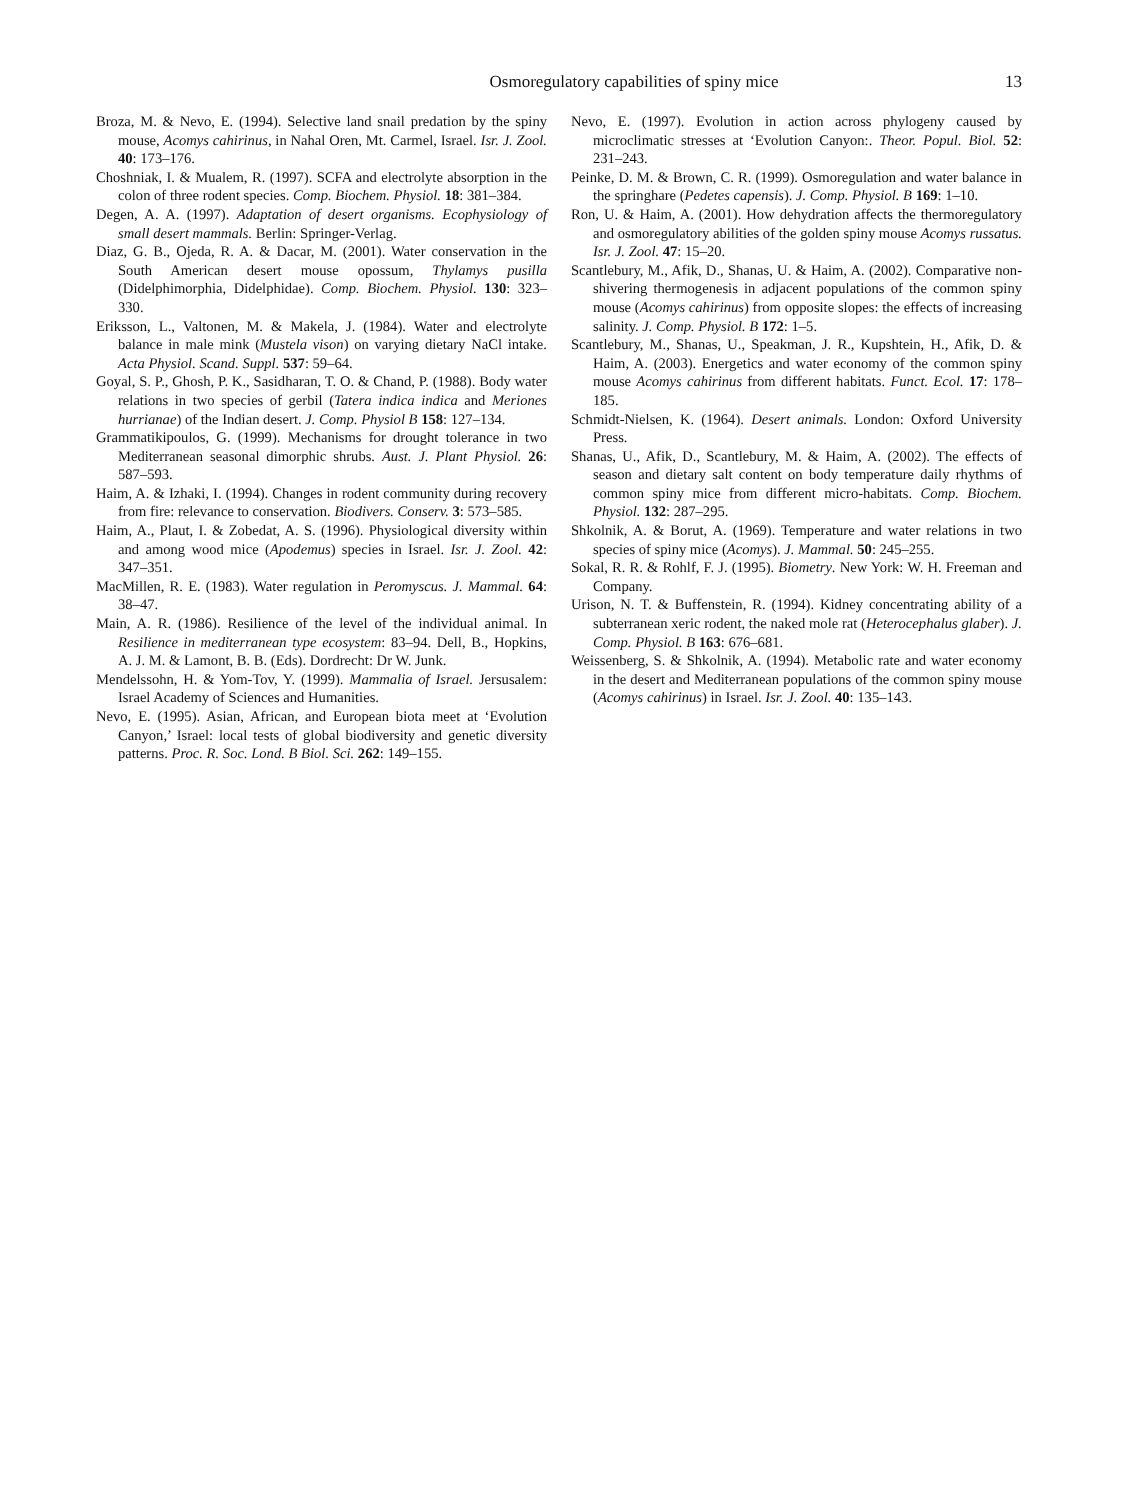Osmoregulatory capabilities of spiny mice
13
Broza, M. & Nevo, E. (1994). Selective land snail predation by the spiny mouse, Acomys cahirinus, in Nahal Oren, Mt. Carmel, Israel. Isr. J. Zool. 40: 173–176.
Choshniak, I. & Mualem, R. (1997). SCFA and electrolyte absorption in the colon of three rodent species. Comp. Biochem. Physiol. 18: 381–384.
Degen, A. A. (1997). Adaptation of desert organisms. Ecophysiology of small desert mammals. Berlin: Springer-Verlag.
Diaz, G. B., Ojeda, R. A. & Dacar, M. (2001). Water conservation in the South American desert mouse opossum, Thylamys pusilla (Didelphimorphia, Didelphidae). Comp. Biochem. Physiol. 130: 323–330.
Eriksson, L., Valtonen, M. & Makela, J. (1984). Water and electrolyte balance in male mink (Mustela vison) on varying dietary NaCl intake. Acta Physiol. Scand. Suppl. 537: 59–64.
Goyal, S. P., Ghosh, P. K., Sasidharan, T. O. & Chand, P. (1988). Body water relations in two species of gerbil (Tatera indica indica and Meriones hurrianae) of the Indian desert. J. Comp. Physiol B 158: 127–134.
Grammatikipoulos, G. (1999). Mechanisms for drought tolerance in two Mediterranean seasonal dimorphic shrubs. Aust. J. Plant Physiol. 26: 587–593.
Haim, A. & Izhaki, I. (1994). Changes in rodent community during recovery from fire: relevance to conservation. Biodivers. Conserv. 3: 573–585.
Haim, A., Plaut, I. & Zobedat, A. S. (1996). Physiological diversity within and among wood mice (Apodemus) species in Israel. Isr. J. Zool. 42: 347–351.
MacMillen, R. E. (1983). Water regulation in Peromyscus. J. Mammal. 64: 38–47.
Main, A. R. (1986). Resilience of the level of the individual animal. In Resilience in mediterranean type ecosystem: 83–94. Dell, B., Hopkins, A. J. M. & Lamont, B. B. (Eds). Dordrecht: Dr W. Junk.
Mendelssohn, H. & Yom-Tov, Y. (1999). Mammalia of Israel. Jersusalem: Israel Academy of Sciences and Humanities.
Nevo, E. (1995). Asian, African, and European biota meet at ‘Evolution Canyon,’ Israel: local tests of global biodiversity and genetic diversity patterns. Proc. R. Soc. Lond. B Biol. Sci. 262: 149–155.
Nevo, E. (1997). Evolution in action across phylogeny caused by microclimatic stresses at ‘Evolution Canyon:. Theor. Popul. Biol. 52: 231–243.
Peinke, D. M. & Brown, C. R. (1999). Osmoregulation and water balance in the springhare (Pedetes capensis). J. Comp. Physiol. B 169: 1–10.
Ron, U. & Haim, A. (2001). How dehydration affects the thermoregulatory and osmoregulatory abilities of the golden spiny mouse Acomys russatus. Isr. J. Zool. 47: 15–20.
Scantlebury, M., Afik, D., Shanas, U. & Haim, A. (2002). Comparative non-shivering thermogenesis in adjacent populations of the common spiny mouse (Acomys cahirinus) from opposite slopes: the effects of increasing salinity. J. Comp. Physiol. B 172: 1–5.
Scantlebury, M., Shanas, U., Speakman, J. R., Kupshtein, H., Afik, D. & Haim, A. (2003). Energetics and water economy of the common spiny mouse Acomys cahirinus from different habitats. Funct. Ecol. 17: 178–185.
Schmidt-Nielsen, K. (1964). Desert animals. London: Oxford University Press.
Shanas, U., Afik, D., Scantlebury, M. & Haim, A. (2002). The effects of season and dietary salt content on body temperature daily rhythms of common spiny mice from different micro-habitats. Comp. Biochem. Physiol. 132: 287–295.
Shkolnik, A. & Borut, A. (1969). Temperature and water relations in two species of spiny mice (Acomys). J. Mammal. 50: 245–255.
Sokal, R. R. & Rohlf, F. J. (1995). Biometry. New York: W. H. Freeman and Company.
Urison, N. T. & Buffenstein, R. (1994). Kidney concentrating ability of a subterranean xeric rodent, the naked mole rat (Heterocephalus glaber). J. Comp. Physiol. B 163: 676–681.
Weissenberg, S. & Shkolnik, A. (1994). Metabolic rate and water economy in the desert and Mediterranean populations of the common spiny mouse (Acomys cahirinus) in Israel. Isr. J. Zool. 40: 135–143.